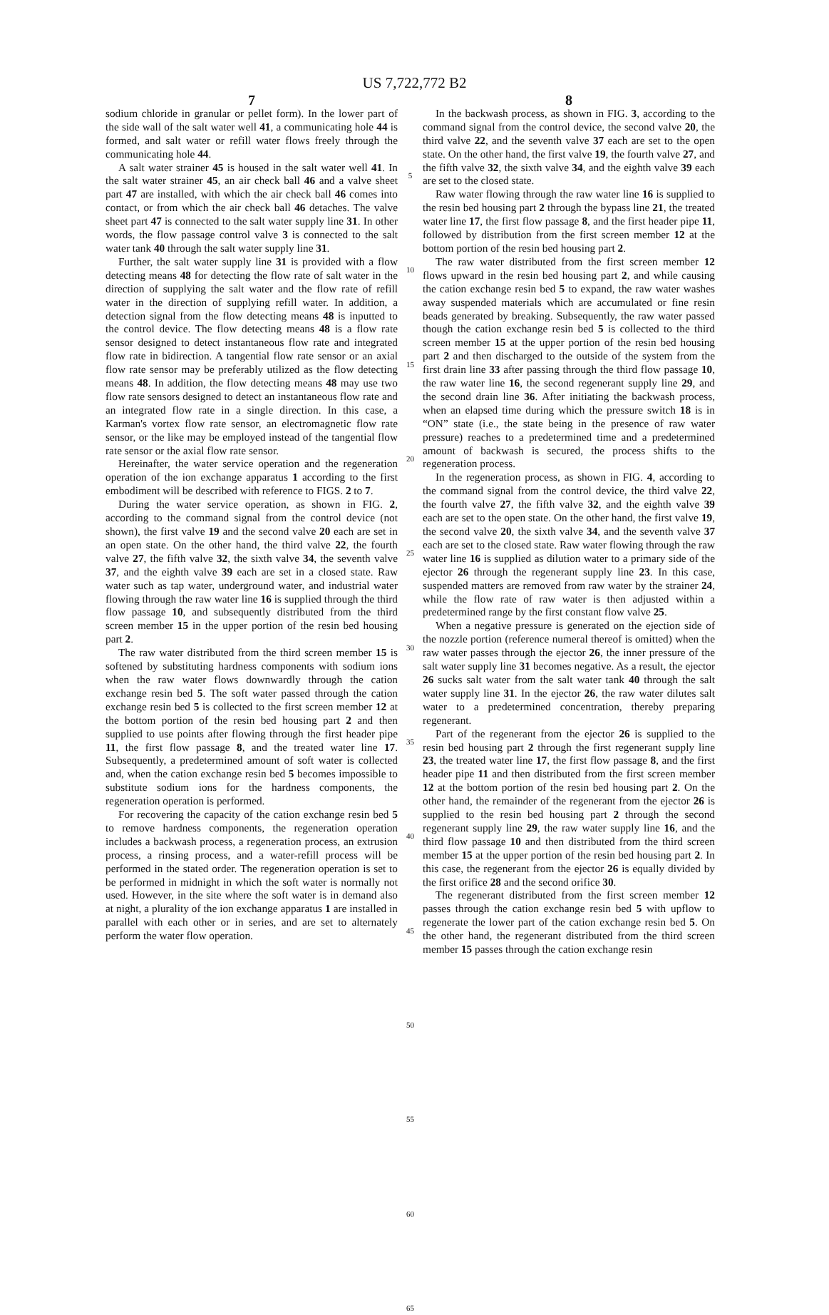US 7,722,772 B2
7
sodium chloride in granular or pellet form). In the lower part of the side wall of the salt water well 41, a communicating hole 44 is formed, and salt water or refill water flows freely through the communicating hole 44.
A salt water strainer 45 is housed in the salt water well 41. In the salt water strainer 45, an air check ball 46 and a valve sheet part 47 are installed, with which the air check ball 46 comes into contact, or from which the air check ball 46 detaches. The valve sheet part 47 is connected to the salt water supply line 31. In other words, the flow passage control valve 3 is connected to the salt water tank 40 through the salt water supply line 31.
Further, the salt water supply line 31 is provided with a flow detecting means 48 for detecting the flow rate of salt water in the direction of supplying the salt water and the flow rate of refill water in the direction of supplying refill water. In addition, a detection signal from the flow detecting means 48 is inputted to the control device. The flow detecting means 48 is a flow rate sensor designed to detect instantaneous flow rate and integrated flow rate in bidirection. A tangential flow rate sensor or an axial flow rate sensor may be preferably utilized as the flow detecting means 48. In addition, the flow detecting means 48 may use two flow rate sensors designed to detect an instantaneous flow rate and an integrated flow rate in a single direction. In this case, a Karman's vortex flow rate sensor, an electromagnetic flow rate sensor, or the like may be employed instead of the tangential flow rate sensor or the axial flow rate sensor.
Hereinafter, the water service operation and the regeneration operation of the ion exchange apparatus 1 according to the first embodiment will be described with reference to FIGS. 2 to 7.
During the water service operation, as shown in FIG. 2, according to the command signal from the control device (not shown), the first valve 19 and the second valve 20 each are set in an open state. On the other hand, the third valve 22, the fourth valve 27, the fifth valve 32, the sixth valve 34, the seventh valve 37, and the eighth valve 39 each are set in a closed state. Raw water such as tap water, underground water, and industrial water flowing through the raw water line 16 is supplied through the third flow passage 10, and subsequently distributed from the third screen member 15 in the upper portion of the resin bed housing part 2.
The raw water distributed from the third screen member 15 is softened by substituting hardness components with sodium ions when the raw water flows downwardly through the cation exchange resin bed 5. The soft water passed through the cation exchange resin bed 5 is collected to the first screen member 12 at the bottom portion of the resin bed housing part 2 and then supplied to use points after flowing through the first header pipe 11, the first flow passage 8, and the treated water line 17. Subsequently, a predetermined amount of soft water is collected and, when the cation exchange resin bed 5 becomes impossible to substitute sodium ions for the hardness components, the regeneration operation is performed.
For recovering the capacity of the cation exchange resin bed 5 to remove hardness components, the regeneration operation includes a backwash process, a regeneration process, an extrusion process, a rinsing process, and a water-refill process will be performed in the stated order. The regeneration operation is set to be performed in midnight in which the soft water is normally not used. However, in the site where the soft water is in demand also at night, a plurality of the ion exchange apparatus 1 are installed in parallel with each other or in series, and are set to alternately perform the water flow operation.
5
10
15
20
25
30
35
40
45
50
55
60
65
8
In the backwash process, as shown in FIG. 3, according to the command signal from the control device, the second valve 20, the third valve 22, and the seventh valve 37 each are set to the open state. On the other hand, the first valve 19, the fourth valve 27, and the fifth valve 32, the sixth valve 34, and the eighth valve 39 each are set to the closed state.
Raw water flowing through the raw water line 16 is supplied to the resin bed housing part 2 through the bypass line 21, the treated water line 17, the first flow passage 8, and the first header pipe 11, followed by distribution from the first screen member 12 at the bottom portion of the resin bed housing part 2.
The raw water distributed from the first screen member 12 flows upward in the resin bed housing part 2, and while causing the cation exchange resin bed 5 to expand, the raw water washes away suspended materials which are accumulated or fine resin beads generated by breaking. Subsequently, the raw water passed though the cation exchange resin bed 5 is collected to the third screen member 15 at the upper portion of the resin bed housing part 2 and then discharged to the outside of the system from the first drain line 33 after passing through the third flow passage 10, the raw water line 16, the second regenerant supply line 29, and the second drain line 36. After initiating the backwash process, when an elapsed time during which the pressure switch 18 is in “ON” state (i.e., the state being in the presence of raw water pressure) reaches to a predetermined time and a predetermined amount of backwash is secured, the process shifts to the regeneration process.
In the regeneration process, as shown in FIG. 4, according to the command signal from the control device, the third valve 22, the fourth valve 27, the fifth valve 32, and the eighth valve 39 each are set to the open state. On the other hand, the first valve 19, the second valve 20, the sixth valve 34, and the seventh valve 37 each are set to the closed state. Raw water flowing through the raw water line 16 is supplied as dilution water to a primary side of the ejector 26 through the regenerant supply line 23. In this case, suspended matters are removed from raw water by the strainer 24, while the flow rate of raw water is then adjusted within a predetermined range by the first constant flow valve 25.
When a negative pressure is generated on the ejection side of the nozzle portion (reference numeral thereof is omitted) when the raw water passes through the ejector 26, the inner pressure of the salt water supply line 31 becomes negative. As a result, the ejector 26 sucks salt water from the salt water tank 40 through the salt water supply line 31. In the ejector 26, the raw water dilutes salt water to a predetermined concentration, thereby preparing regenerant.
Part of the regenerant from the ejector 26 is supplied to the resin bed housing part 2 through the first regenerant supply line 23, the treated water line 17, the first flow passage 8, and the first header pipe 11 and then distributed from the first screen member 12 at the bottom portion of the resin bed housing part 2. On the other hand, the remainder of the regenerant from the ejector 26 is supplied to the resin bed housing part 2 through the second regenerant supply line 29, the raw water supply line 16, and the third flow passage 10 and then distributed from the third screen member 15 at the upper portion of the resin bed housing part 2. In this case, the regenerant from the ejector 26 is equally divided by the first orifice 28 and the second orifice 30.
The regenerant distributed from the first screen member 12 passes through the cation exchange resin bed 5 with upflow to regenerate the lower part of the cation exchange resin bed 5. On the other hand, the regenerant distributed from the third screen member 15 passes through the cation exchange resin